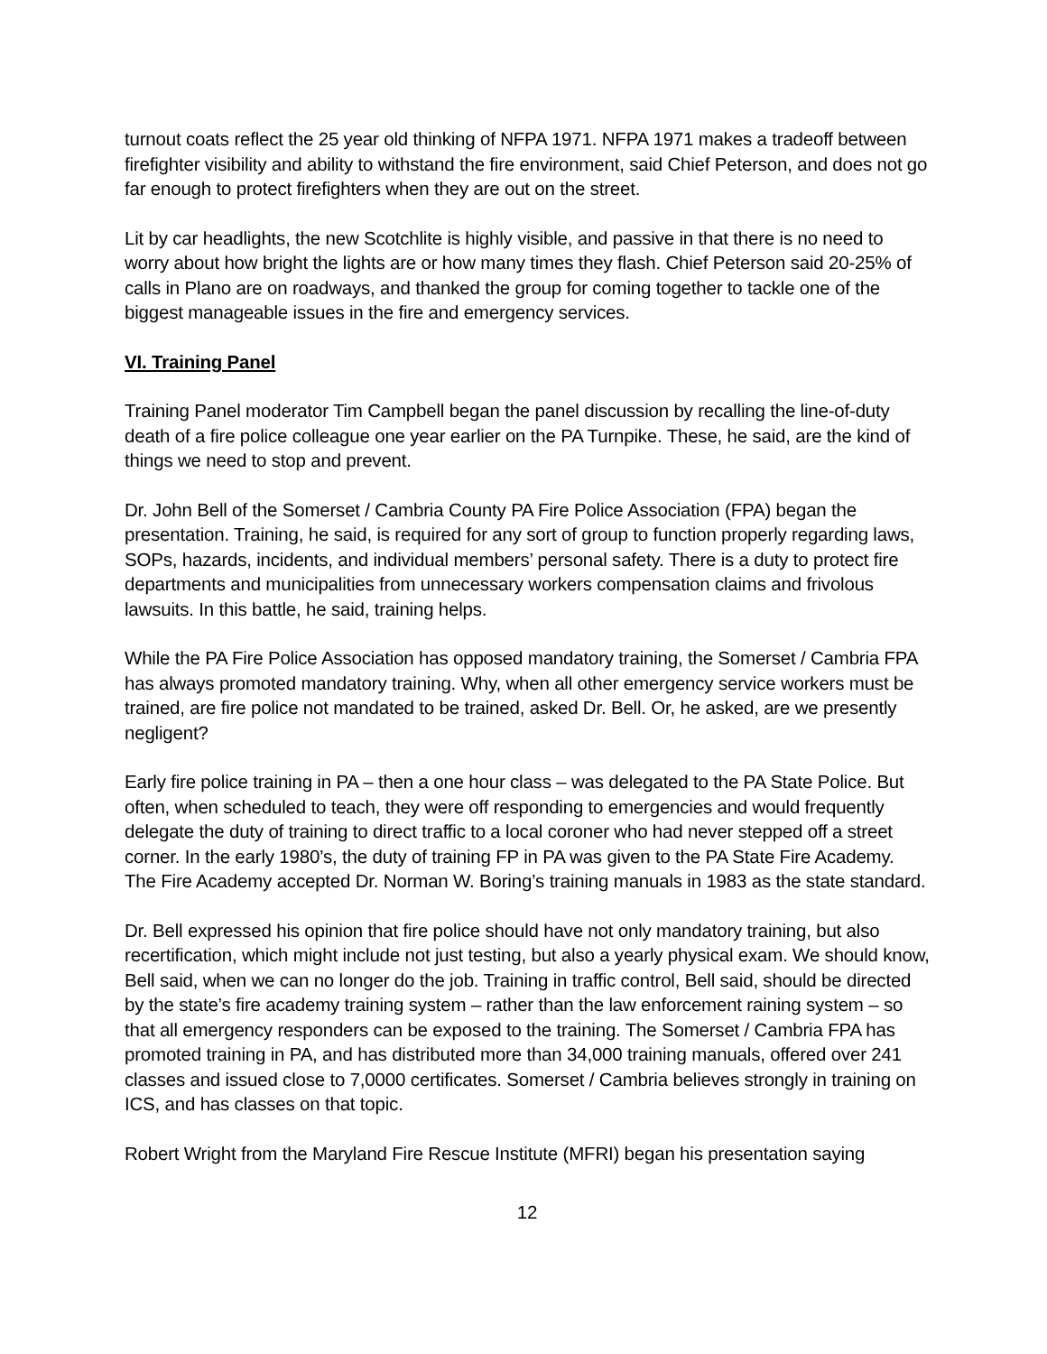turnout coats reflect the 25 year old thinking of NFPA 1971. NFPA 1971 makes a tradeoff between firefighter visibility and ability to withstand the fire environment, said Chief Peterson, and does not go far enough to protect firefighters when they are out on the street.
Lit by car headlights, the new Scotchlite is highly visible, and passive in that there is no need to worry about how bright the lights are or how many times they flash. Chief Peterson said 20-25% of calls in Plano are on roadways, and thanked the group for coming together to tackle one of the biggest manageable issues in the fire and emergency services.
VI. Training Panel
Training Panel moderator Tim Campbell began the panel discussion by recalling the line-of-duty death of a fire police colleague one year earlier on the PA Turnpike. These, he said, are the kind of things we need to stop and prevent.
Dr. John Bell of the Somerset / Cambria County PA Fire Police Association (FPA) began the presentation. Training, he said, is required for any sort of group to function properly regarding laws, SOPs, hazards, incidents, and individual members’ personal safety. There is a duty to protect fire departments and municipalities from unnecessary workers compensation claims and frivolous lawsuits. In this battle, he said, training helps.
While the PA Fire Police Association has opposed mandatory training, the Somerset / Cambria FPA has always promoted mandatory training. Why, when all other emergency service workers must be trained, are fire police not mandated to be trained, asked Dr. Bell. Or, he asked, are we presently negligent?
Early fire police training in PA – then a one hour class – was delegated to the PA State Police. But often, when scheduled to teach, they were off responding to emergencies and would frequently delegate the duty of training to direct traffic to a local coroner who had never stepped off a street corner. In the early 1980’s, the duty of training FP in PA was given to the PA State Fire Academy. The Fire Academy accepted Dr. Norman W. Boring’s training manuals in 1983 as the state standard.
Dr. Bell expressed his opinion that fire police should have not only mandatory training, but also recertification, which might include not just testing, but also a yearly physical exam. We should know, Bell said, when we can no longer do the job. Training in traffic control, Bell said, should be directed by the state’s fire academy training system – rather than the law enforcement raining system – so that all emergency responders can be exposed to the training. The Somerset / Cambria FPA has promoted training in PA, and has distributed more than 34,000 training manuals, offered over 241 classes and issued close to 7,0000 certificates. Somerset / Cambria believes strongly in training on ICS, and has classes on that topic.
Robert Wright from the Maryland Fire Rescue Institute (MFRI) began his presentation saying
12